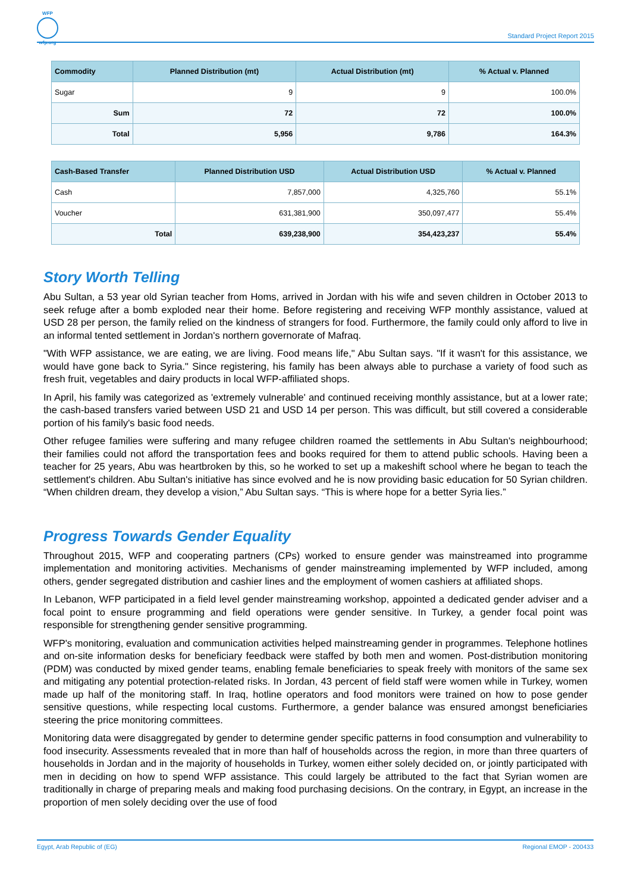WFP
wfp.org
Standard Project Report 2015
| Commodity | Planned Distribution (mt) | Actual Distribution (mt) | % Actual v. Planned |
| --- | --- | --- | --- |
| Sugar | 9 | 9 | 100.0% |
| Sum | 72 | 72 | 100.0% |
| Total | 5,956 | 9,786 | 164.3% |
| Cash-Based Transfer | Planned Distribution USD | Actual Distribution USD | % Actual v. Planned |
| --- | --- | --- | --- |
| Cash | 7,857,000 | 4,325,760 | 55.1% |
| Voucher | 631,381,900 | 350,097,477 | 55.4% |
| Total | 639,238,900 | 354,423,237 | 55.4% |
Story Worth Telling
Abu Sultan, a 53 year old Syrian teacher from Homs, arrived in Jordan with his wife and seven children in October 2013 to seek refuge after a bomb exploded near their home. Before registering and receiving WFP monthly assistance, valued at USD 28 per person, the family relied on the kindness of strangers for food. Furthermore, the family could only afford to live in an informal tented settlement in Jordan's northern governorate of Mafraq.
"With WFP assistance, we are eating, we are living. Food means life," Abu Sultan says. "If it wasn't for this assistance, we would have gone back to Syria." Since registering, his family has been always able to purchase a variety of food such as fresh fruit, vegetables and dairy products in local WFP-affiliated shops.
In April, his family was categorized as 'extremely vulnerable' and continued receiving monthly assistance, but at a lower rate; the cash-based transfers varied between USD 21 and USD 14 per person. This was difficult, but still covered a considerable portion of his family's basic food needs.
Other refugee families were suffering and many refugee children roamed the settlements in Abu Sultan's neighbourhood; their families could not afford the transportation fees and books required for them to attend public schools. Having been a teacher for 25 years, Abu was heartbroken by this, so he worked to set up a makeshift school where he began to teach the settlement's children. Abu Sultan's initiative has since evolved and he is now providing basic education for 50 Syrian children. “When children dream, they develop a vision,” Abu Sultan says. “This is where hope for a better Syria lies.”
Progress Towards Gender Equality
Throughout 2015, WFP and cooperating partners (CPs) worked to ensure gender was mainstreamed into programme implementation and monitoring activities. Mechanisms of gender mainstreaming implemented by WFP included, among others, gender segregated distribution and cashier lines and the employment of women cashiers at affiliated shops.
In Lebanon, WFP participated in a field level gender mainstreaming workshop, appointed a dedicated gender adviser and a focal point to ensure programming and field operations were gender sensitive. In Turkey, a gender focal point was responsible for strengthening gender sensitive programming.
WFP's monitoring, evaluation and communication activities helped mainstreaming gender in programmes. Telephone hotlines and on-site information desks for beneficiary feedback were staffed by both men and women. Post-distribution monitoring (PDM) was conducted by mixed gender teams, enabling female beneficiaries to speak freely with monitors of the same sex and mitigating any potential protection-related risks. In Jordan, 43 percent of field staff were women while in Turkey, women made up half of the monitoring staff. In Iraq, hotline operators and food monitors were trained on how to pose gender sensitive questions, while respecting local customs. Furthermore, a gender balance was ensured amongst beneficiaries steering the price monitoring committees.
Monitoring data were disaggregated by gender to determine gender specific patterns in food consumption and vulnerability to food insecurity. Assessments revealed that in more than half of households across the region, in more than three quarters of households in Jordan and in the majority of households in Turkey, women either solely decided on, or jointly participated with men in deciding on how to spend WFP assistance. This could largely be attributed to the fact that Syrian women are traditionally in charge of preparing meals and making food purchasing decisions. On the contrary, in Egypt, an increase in the proportion of men solely deciding over the use of food
Egypt, Arab Republic of (EG) Regional EMOP - 200433